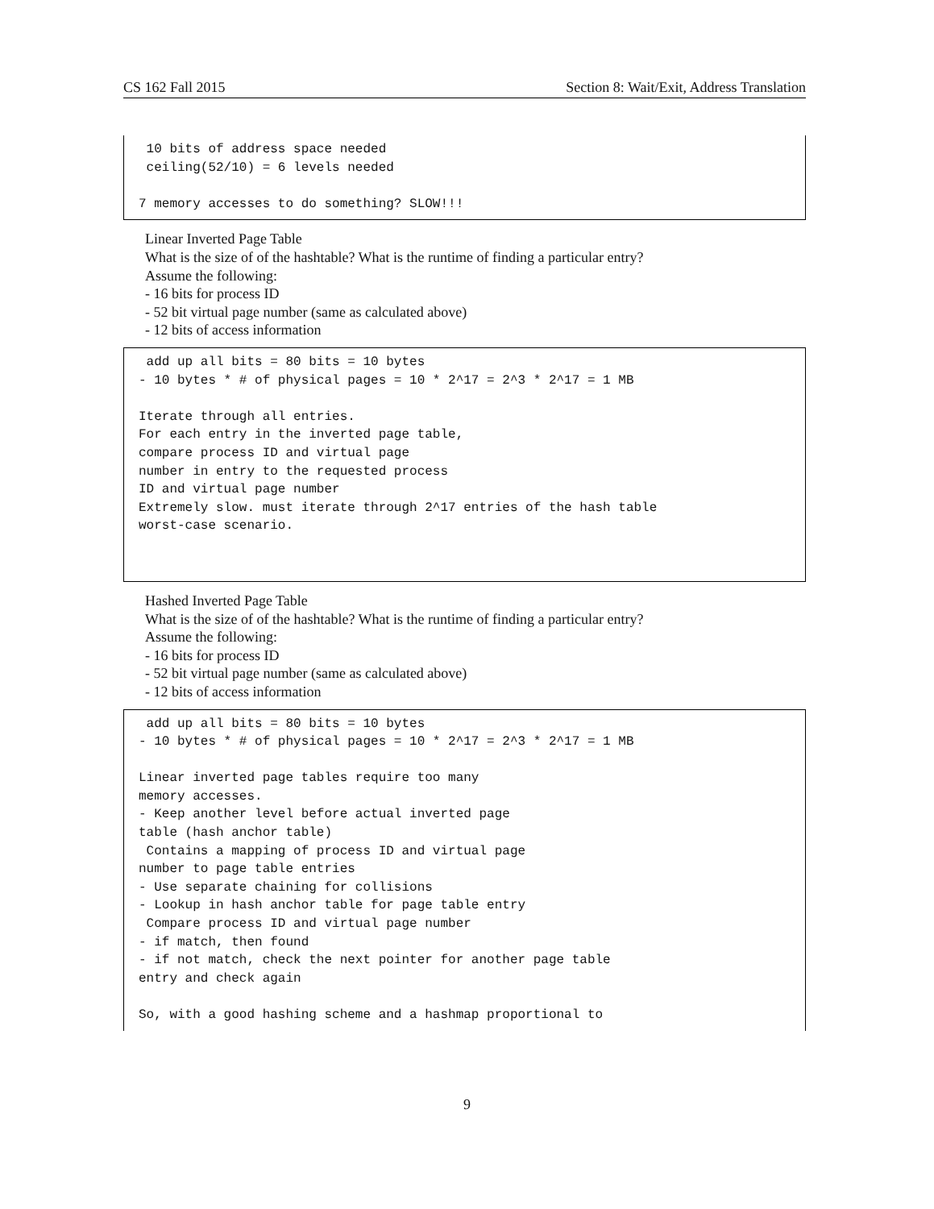CS 162 Fall 2015 Section 8: Wait/Exit, Address Translation
 10 bits of address space needed
 ceiling(52/10) = 6 levels needed

7 memory accesses to do something? SLOW!!!
Linear Inverted Page Table
What is the size of of the hashtable? What is the runtime of finding a particular entry?
Assume the following:
- 16 bits for process ID
- 52 bit virtual page number (same as calculated above)
- 12 bits of access information
 add up all bits = 80 bits = 10 bytes
- 10 bytes * # of physical pages = 10 * 2^17 = 2^3 * 2^17 = 1 MB

Iterate through all entries.
For each entry in the inverted page table,
compare process ID and virtual page
number in entry to the requested process
ID and virtual page number
Extremely slow. must iterate through 2^17 entries of the hash table
worst-case scenario.
Hashed Inverted Page Table
What is the size of of the hashtable? What is the runtime of finding a particular entry?
Assume the following:
- 16 bits for process ID
- 52 bit virtual page number (same as calculated above)
- 12 bits of access information
 add up all bits = 80 bits = 10 bytes
- 10 bytes * # of physical pages = 10 * 2^17 = 2^3 * 2^17 = 1 MB

Linear inverted page tables require too many
memory accesses.
- Keep another level before actual inverted page
table (hash anchor table)
 Contains a mapping of process ID and virtual page
number to page table entries
- Use separate chaining for collisions
- Lookup in hash anchor table for page table entry
 Compare process ID and virtual page number
- if match, then found
- if not match, check the next pointer for another page table
entry and check again

So, with a good hashing scheme and a hashmap proportional to
9